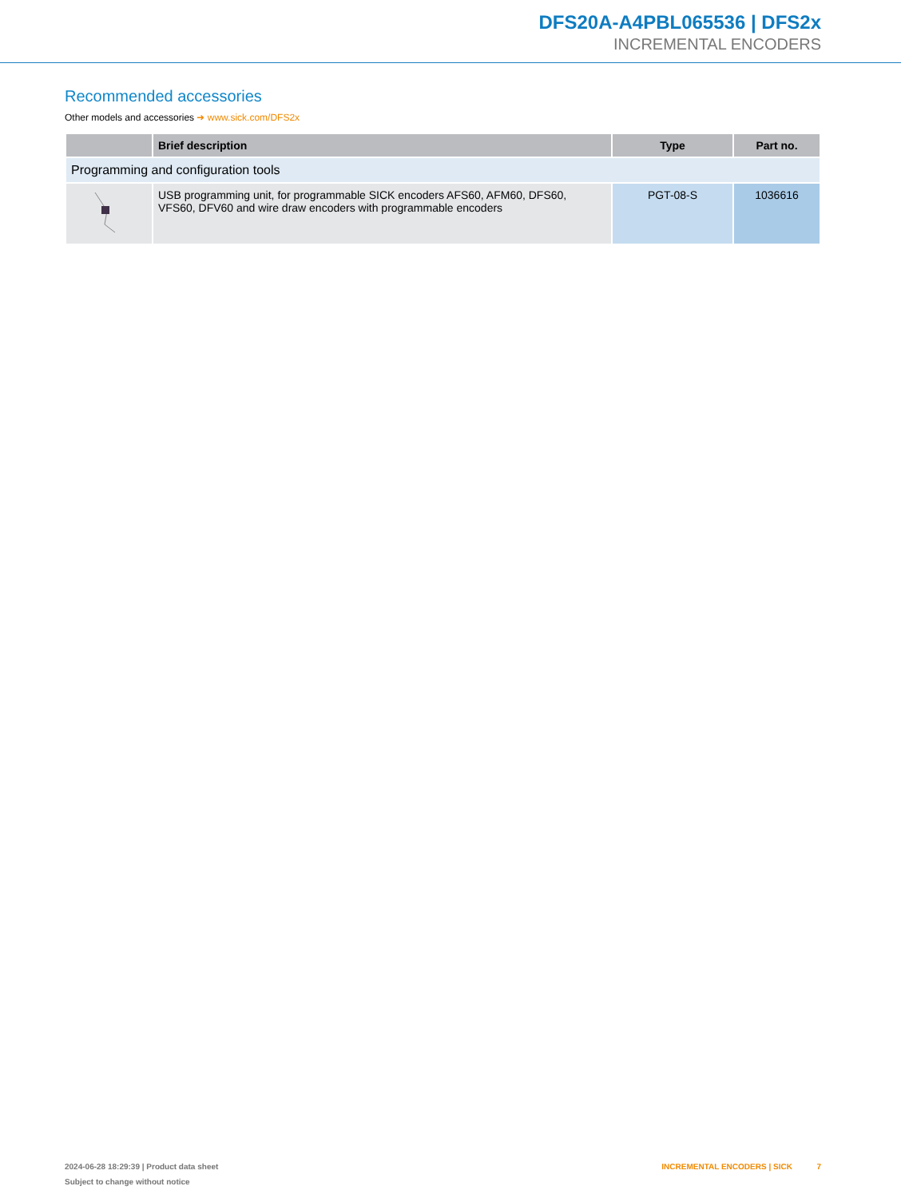DFS20A-A4PBL065536 | DFS2x
INCREMENTAL ENCODERS
Recommended accessories
Other models and accessories ➜ www.sick.com/DFS2x
| | Brief description | Type | Part no. |
| --- | --- | --- | --- |
| Programming and configuration tools | | | |
| | USB programming unit, for programmable SICK encoders AFS60, AFM60, DFS60, VFS60, DFV60 and wire draw encoders with programmable encoders | PGT-08-S | 1036616 |
2024-06-28 18:29:39 | Product data sheet
Subject to change without notice
INCREMENTAL ENCODERS | SICK 7